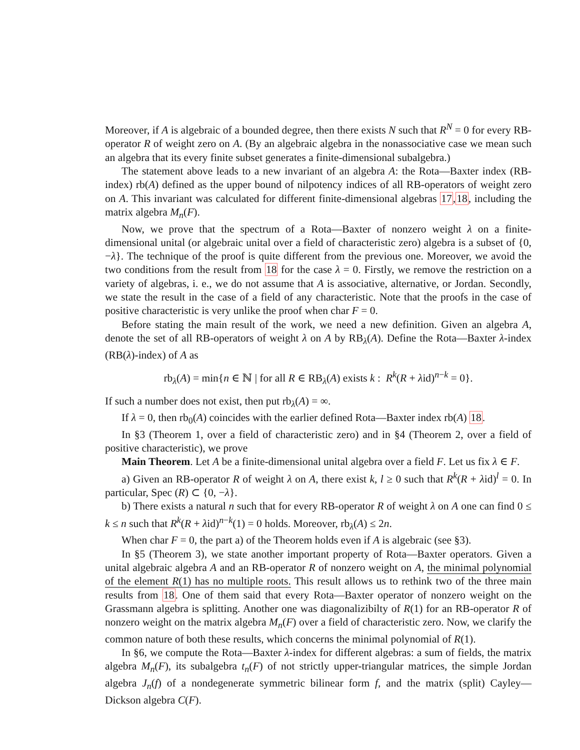Moreover, if A is algebraic of a bounded degree, then there exists N such that R<sup>N</sup> = 0 for every RB-operator R of weight zero on A. (By an algebraic algebra in the nonassociative case we mean such an algebra that its every finite subset generates a finite-dimensional subalgebra.)
The statement above leads to a new invariant of an algebra A: the Rota—Baxter index (RB-index) rb(A) defined as the upper bound of nilpotency indices of all RB-operators of weight zero on A. This invariant was calculated for different finite-dimensional algebras 17,18, including the matrix algebra M<sub>n</sub>(F).
Now, we prove that the spectrum of a Rota—Baxter of nonzero weight λ on a finite-dimensional unital (or algebraic unital over a field of characteristic zero) algebra is a subset of {0, −λ}. The technique of the proof is quite different from the previous one. Moreover, we avoid the two conditions from the result from 18 for the case λ = 0. Firstly, we remove the restriction on a variety of algebras, i. e., we do not assume that A is associative, alternative, or Jordan. Secondly, we state the result in the case of a field of any characteristic. Note that the proofs in the case of positive characteristic is very unlike the proof when char F = 0.
Before stating the main result of the work, we need a new definition. Given an algebra A, denote the set of all RB-operators of weight λ on A by RB<sub>λ</sub>(A). Define the Rota—Baxter λ-index (RB(λ)-index) of A as
rb<sub>λ</sub>(A) = min{n ∈ ℕ | for all R ∈ RB<sub>λ</sub>(A) exists k : R<sup>k</sup>(R + λid)<sup>n−k</sup> = 0}.
If such a number does not exist, then put rb<sub>λ</sub>(A) = ∞.
If λ = 0, then rb<sub>0</sub>(A) coincides with the earlier defined Rota—Baxter index rb(A) 18.
In §3 (Theorem 1, over a field of characteristic zero) and in §4 (Theorem 2, over a field of positive characteristic), we prove
Main Theorem. Let A be a finite-dimensional unital algebra over a field F. Let us fix λ ∈ F.
a) Given an RB-operator R of weight λ on A, there exist k, l ≥ 0 such that R<sup>k</sup>(R + λid)<sup>l</sup> = 0. In particular, Spec (R) ⊂ {0, −λ}.
b) There exists a natural n such that for every RB-operator R of weight λ on A one can find 0 ≤ k ≤ n such that R<sup>k</sup>(R + λid)<sup>n−k</sup>(1) = 0 holds. Moreover, rb<sub>λ</sub>(A) ≤ 2n.
When char F = 0, the part a) of the Theorem holds even if A is algebraic (see §3).
In §5 (Theorem 3), we state another important property of Rota—Baxter operators. Given a unital algebraic algebra A and an RB-operator R of nonzero weight on A, the minimal polynomial of the element R(1) has no multiple roots. This result allows us to rethink two of the three main results from 18. One of them said that every Rota—Baxter operator of nonzero weight on the Grassmann algebra is splitting. Another one was diagonalizibilty of R(1) for an RB-operator R of nonzero weight on the matrix algebra M<sub>n</sub>(F) over a field of characteristic zero. Now, we clarify the common nature of both these results, which concerns the minimal polynomial of R(1).
In §6, we compute the Rota—Baxter λ-index for different algebras: a sum of fields, the matrix algebra M<sub>n</sub>(F), its subalgebra t<sub>n</sub>(F) of not strictly upper-triangular matrices, the simple Jordan algebra J<sub>n</sub>(f) of a nondegenerate symmetric bilinear form f, and the matrix (split) Cayley—Dickson algebra C(F).